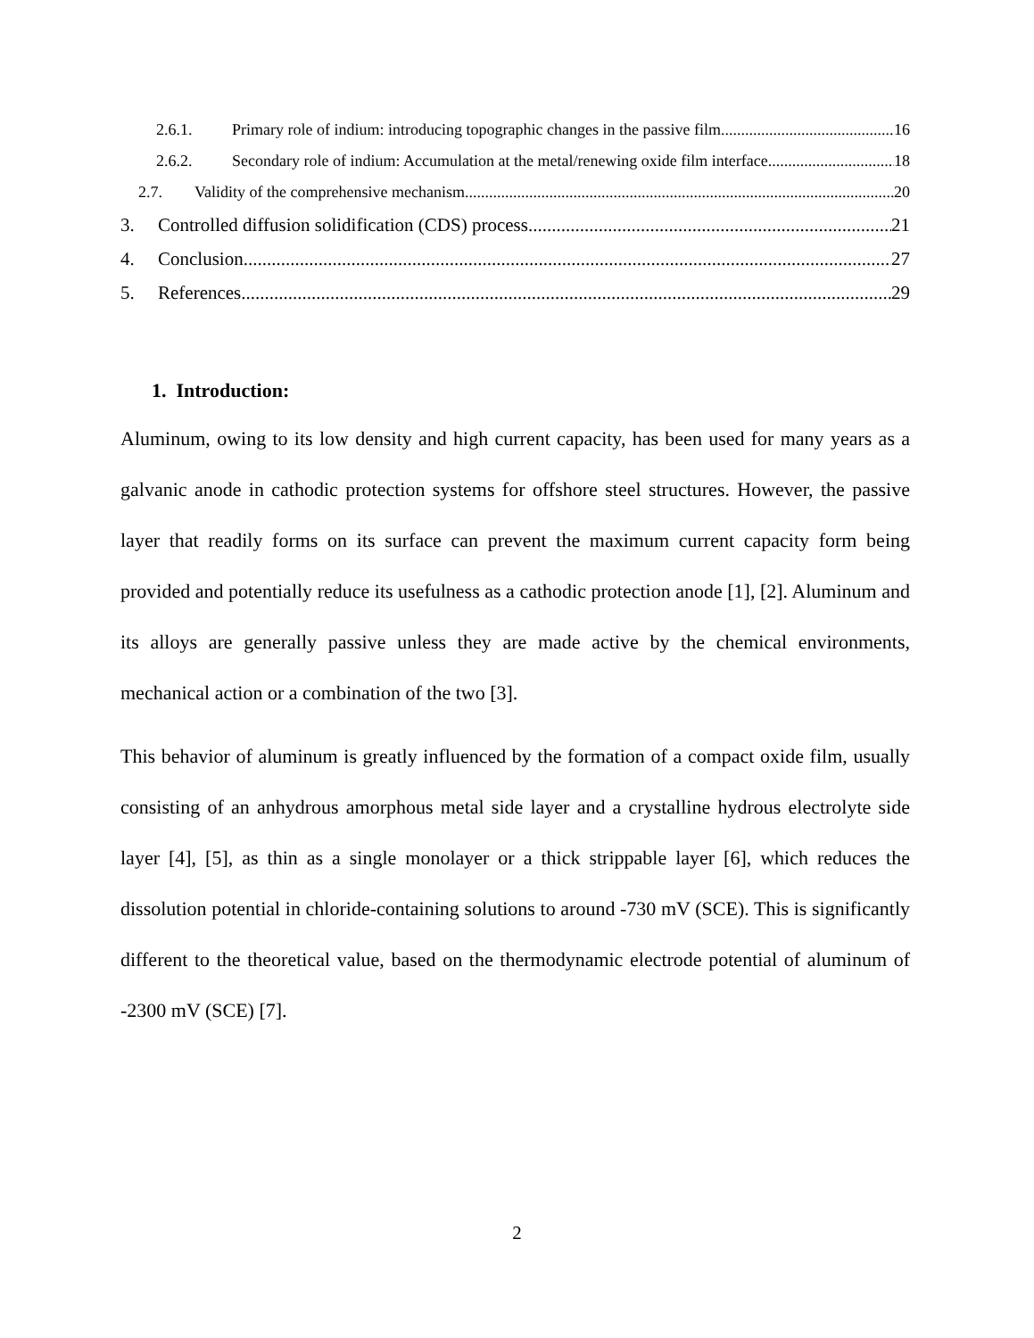2.6.1. Primary role of indium: introducing topographic changes in the passive film 16
2.6.2. Secondary role of indium: Accumulation at the metal/renewing oxide film interface 18
2.7. Validity of the comprehensive mechanism 20
3. Controlled diffusion solidification (CDS) process 21
4. Conclusion 27
5. References 29
1. Introduction:
Aluminum, owing to its low density and high current capacity, has been used for many years as a galvanic anode in cathodic protection systems for offshore steel structures. However, the passive layer that readily forms on its surface can prevent the maximum current capacity form being provided and potentially reduce its usefulness as a cathodic protection anode [1], [2]. Aluminum and its alloys are generally passive unless they are made active by the chemical environments, mechanical action or a combination of the two [3].
This behavior of aluminum is greatly influenced by the formation of a compact oxide film, usually consisting of an anhydrous amorphous metal side layer and a crystalline hydrous electrolyte side layer [4], [5], as thin as a single monolayer or a thick strippable layer [6], which reduces the dissolution potential in chloride-containing solutions to around -730 mV (SCE). This is significantly different to the theoretical value, based on the thermodynamic electrode potential of aluminum of -2300 mV (SCE) [7].
2